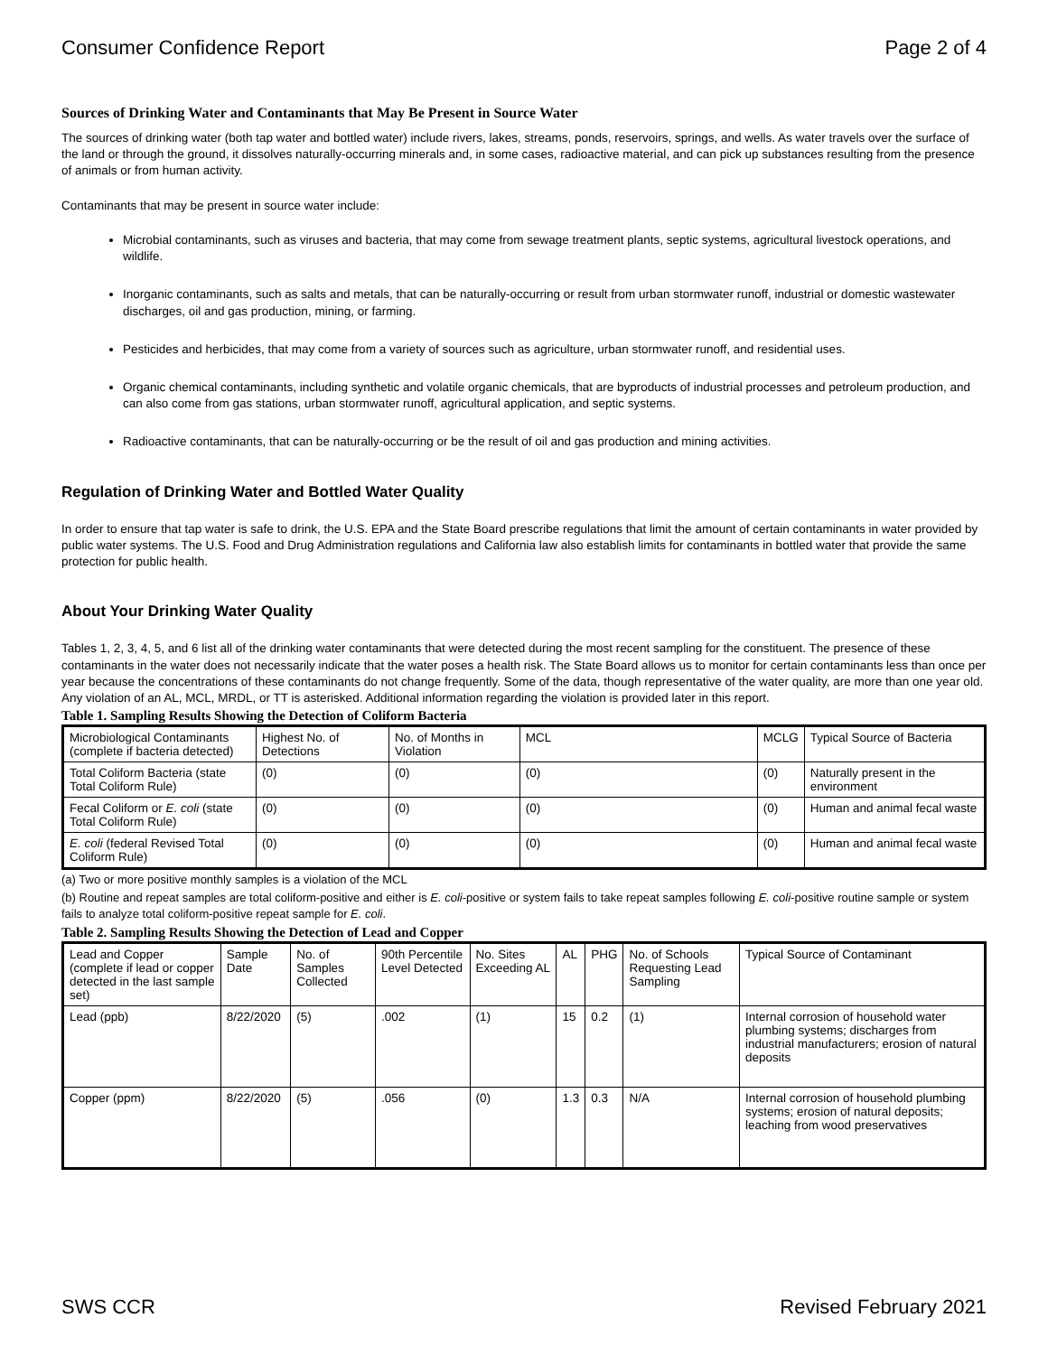Consumer Confidence Report Page 2 of 4
Sources of Drinking Water and Contaminants that May Be Present in Source Water
The sources of drinking water (both tap water and bottled water) include rivers, lakes, streams, ponds, reservoirs, springs, and wells. As water travels over the surface of the land or through the ground, it dissolves naturally-occurring minerals and, in some cases, radioactive material, and can pick up substances resulting from the presence of animals or from human activity.
Contaminants that may be present in source water include:
Microbial contaminants, such as viruses and bacteria, that may come from sewage treatment plants, septic systems, agricultural livestock operations, and wildlife.
Inorganic contaminants, such as salts and metals, that can be naturally-occurring or result from urban stormwater runoff, industrial or domestic wastewater discharges, oil and gas production, mining, or farming.
Pesticides and herbicides, that may come from a variety of sources such as agriculture, urban stormwater runoff, and residential uses.
Organic chemical contaminants, including synthetic and volatile organic chemicals, that are byproducts of industrial processes and petroleum production, and can also come from gas stations, urban stormwater runoff, agricultural application, and septic systems.
Radioactive contaminants, that can be naturally-occurring or be the result of oil and gas production and mining activities.
Regulation of Drinking Water and Bottled Water Quality
In order to ensure that tap water is safe to drink, the U.S. EPA and the State Board prescribe regulations that limit the amount of certain contaminants in water provided by public water systems. The U.S. Food and Drug Administration regulations and California law also establish limits for contaminants in bottled water that provide the same protection for public health.
About Your Drinking Water Quality
Tables 1, 2, 3, 4, 5, and 6 list all of the drinking water contaminants that were detected during the most recent sampling for the constituent. The presence of these contaminants in the water does not necessarily indicate that the water poses a health risk. The State Board allows us to monitor for certain contaminants less than once per year because the concentrations of these contaminants do not change frequently. Some of the data, though representative of the water quality, are more than one year old. Any violation of an AL, MCL, MRDL, or TT is asterisked. Additional information regarding the violation is provided later in this report.
Table 1. Sampling Results Showing the Detection of Coliform Bacteria
| Microbiological Contaminants (complete if bacteria detected) | Highest No. of Detections | No. of Months in Violation | MCL | MCLG | Typical Source of Bacteria |
| --- | --- | --- | --- | --- | --- |
| Total Coliform Bacteria (state Total Coliform Rule) | (0) | (0) | (0) | (0) | Naturally present in the environment |
| Fecal Coliform or E. coli (state Total Coliform Rule) | (0) | (0) | (0) | (0) | Human and animal fecal waste |
| E. coli (federal Revised Total Coliform Rule) | (0) | (0) | (0) | (0) | Human and animal fecal waste |
(a) Two or more positive monthly samples is a violation of the MCL
(b) Routine and repeat samples are total coliform-positive and either is E. coli-positive or system fails to take repeat samples following E. coli-positive routine sample or system fails to analyze total coliform-positive repeat sample for E. coli.
Table 2. Sampling Results Showing the Detection of Lead and Copper
| Lead and Copper (complete if lead or copper detected in the last sample set) | Sample Date | No. of Samples Collected | 90th Percentile Level Detected | No. Sites Exceeding AL | AL | PHG | No. of Schools Requesting Lead Sampling | Typical Source of Contaminant |
| --- | --- | --- | --- | --- | --- | --- | --- | --- |
| Lead (ppb) | 8/22/2020 | (5) | .002 | (1) | 15 | 0.2 | (1) | Internal corrosion of household water plumbing systems; discharges from industrial manufacturers; erosion of natural deposits |
| Copper (ppm) | 8/22/2020 | (5) | .056 | (0) | 1.3 | 0.3 | N/A | Internal corrosion of household plumbing systems; erosion of natural deposits; leaching from wood preservatives |
SWS CCR Revised February 2021